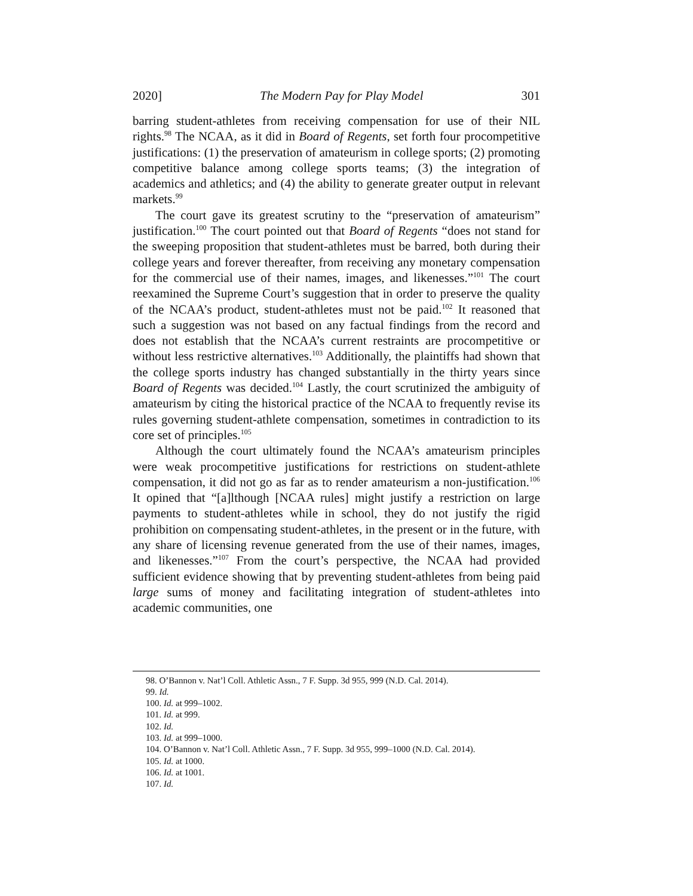2020] The Modern Pay for Play Model 301
barring student-athletes from receiving compensation for use of their NIL rights.<sup>98</sup> The NCAA, as it did in Board of Regents, set forth four procompetitive justifications: (1) the preservation of amateurism in college sports; (2) promoting competitive balance among college sports teams; (3) the integration of academics and athletics; and (4) the ability to generate greater output in relevant markets.<sup>99</sup>
The court gave its greatest scrutiny to the “preservation of amateurism” justification.<sup>100</sup> The court pointed out that Board of Regents “does not stand for the sweeping proposition that student-athletes must be barred, both during their college years and forever thereafter, from receiving any monetary compensation for the commercial use of their names, images, and likenesses.”<sup>101</sup> The court reexamined the Supreme Court’s suggestion that in order to preserve the quality of the NCAA’s product, student-athletes must not be paid.<sup>102</sup> It reasoned that such a suggestion was not based on any factual findings from the record and does not establish that the NCAA’s current restraints are procompetitive or without less restrictive alternatives.<sup>103</sup> Additionally, the plaintiffs had shown that the college sports industry has changed substantially in the thirty years since Board of Regents was decided.<sup>104</sup> Lastly, the court scrutinized the ambiguity of amateurism by citing the historical practice of the NCAA to frequently revise its rules governing student-athlete compensation, sometimes in contradiction to its core set of principles.<sup>105</sup>
Although the court ultimately found the NCAA’s amateurism principles were weak procompetitive justifications for restrictions on student-athlete compensation, it did not go as far as to render amateurism a non-justification.<sup>106</sup> It opined that “[a]lthough [NCAA rules] might justify a restriction on large payments to student-athletes while in school, they do not justify the rigid prohibition on compensating student-athletes, in the present or in the future, with any share of licensing revenue generated from the use of their names, images, and likenesses.”<sup>107</sup> From the court’s perspective, the NCAA had provided sufficient evidence showing that by preventing student-athletes from being paid large sums of money and facilitating integration of student-athletes into academic communities, one
98. O’Bannon v. Nat’l Coll. Athletic Assn., 7 F. Supp. 3d 955, 999 (N.D. Cal. 2014).
99. Id.
100. Id. at 999–1002.
101. Id. at 999.
102. Id.
103. Id. at 999–1000.
104. O’Bannon v. Nat’l Coll. Athletic Assn., 7 F. Supp. 3d 955, 999–1000 (N.D. Cal. 2014).
105. Id. at 1000.
106. Id. at 1001.
107. Id.